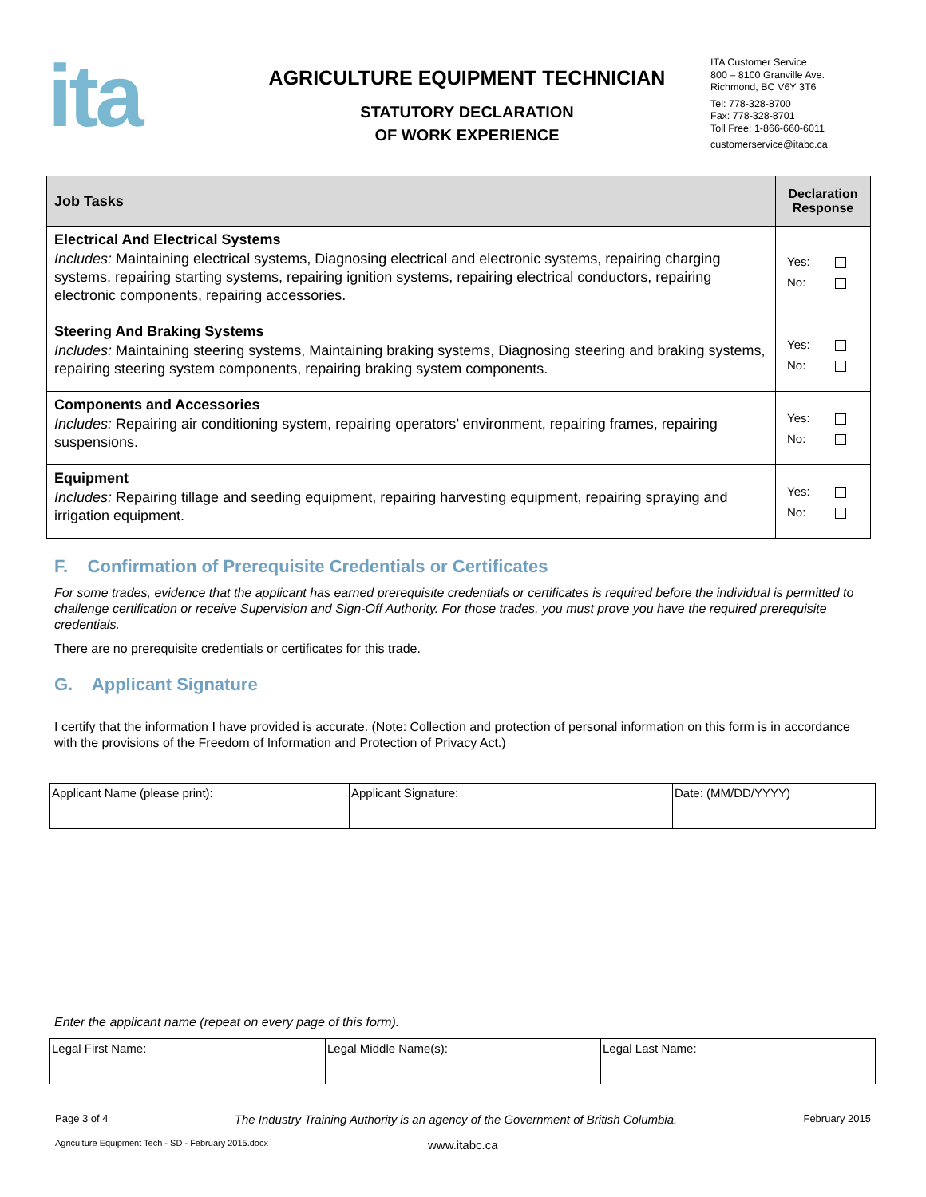ita
AGRICULTURE EQUIPMENT TECHNICIAN
STATUTORY DECLARATION
OF WORK EXPERIENCE
ITA Customer Service
800 – 8100 Granville Ave.
Richmond, BC V6Y 3T6
Tel: 778-328-8700
Fax: 778-328-8701
Toll Free: 1-866-660-6011
customerservice@itabc.ca
| Job Tasks | Declaration Response |
| --- | --- |
| Electrical And Electrical Systems Includes: Maintaining electrical systems, Diagnosing electrical and electronic systems, repairing charging systems, repairing starting systems, repairing ignition systems, repairing electrical conductors, repairing electronic components, repairing accessories. | Yes: No: |
| Steering And Braking Systems Includes: Maintaining steering systems, Maintaining braking systems, Diagnosing steering and braking systems, repairing steering system components, repairing braking system components. | Yes: No: |
| Components and Accessories Includes: Repairing air conditioning system, repairing operators’ environment, repairing frames, repairing suspensions. | Yes: No: |
| Equipment Includes: Repairing tillage and seeding equipment, repairing harvesting equipment, repairing spraying and irrigation equipment. | Yes: No: |
F. Confirmation of Prerequisite Credentials or Certificates
For some trades, evidence that the applicant has earned prerequisite credentials or certificates is required before the individual is permitted to challenge certification or receive Supervision and Sign-Off Authority. For those trades, you must prove you have the required prerequisite credentials.
There are no prerequisite credentials or certificates for this trade.
G. Applicant Signature
I certify that the information I have provided is accurate. (Note: Collection and protection of personal information on this form is in accordance with the provisions of the Freedom of Information and Protection of Privacy Act.)
| Applicant Name (please print): | Applicant Signature: | Date: (MM/DD/YYYY) |
Enter the applicant name (repeat on every page of this form).
| Legal First Name: | Legal Middle Name(s): | Legal Last Name: |
Page 3 of 4 The Industry Training Authority is an agency of the Government of British Columbia. February 2015
Agriculture Equipment Tech - SD - February 2015.docx www.itabc.ca